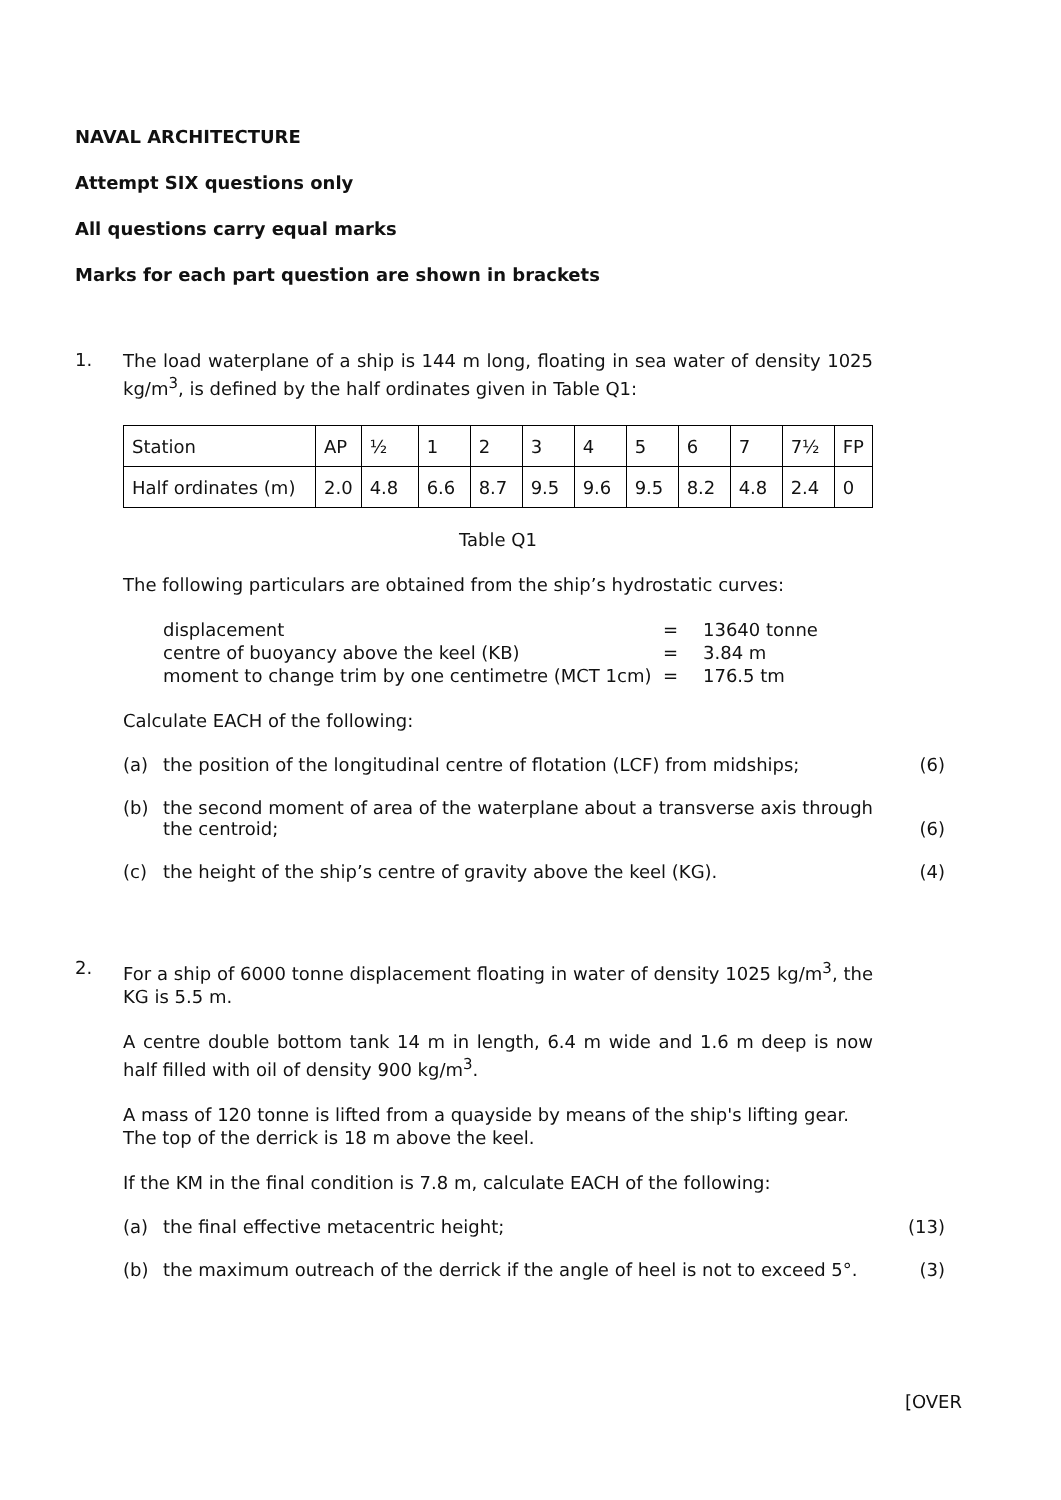NAVAL ARCHITECTURE
Attempt SIX questions only
All questions carry equal marks
Marks for each part question are shown in brackets
1.
The load waterplane of a ship is 144 m long, floating in sea water of density 1025 kg/m<sup>3</sup>, is defined by the half ordinates given in Table Q1:
| Station | AP | ½ | 1 | 2 | 3 | 4 | 5 | 6 | 7 | 7½ | FP |
| Half ordinates (m) | 2.0 | 4.8 | 6.6 | 8.7 | 9.5 | 9.6 | 9.5 | 8.2 | 4.8 | 2.4 | 0 |
Table Q1
The following particulars are obtained from the ship’s hydrostatic curves:
| displacement | = | 13640 tonne |
| centre of buoyancy above the keel (KB) | = | 3.84 m |
| moment to change trim by one centimetre (MCT 1cm) | = | 176.5 tm |
Calculate EACH of the following:
(a) the position of the longitudinal centre of flotation (LCF) from midships;
(6)
(b) the second moment of area of the waterplane about a transverse axis through the centroid;
(6)
(c) the height of the ship’s centre of gravity above the keel (KG). (4)
2.
For a ship of 6000 tonne displacement floating in water of density 1025 kg/m<sup>3</sup>, the KG is 5.5 m.
A centre double bottom tank 14 m in length, 6.4 m wide and 1.6 m deep is now half filled with oil of density 900 kg/m<sup>3</sup>.
A mass of 120 tonne is lifted from a quayside by means of the ship's lifting gear.
The top of the derrick is 18 m above the keel.
If the KM in the final condition is 7.8 m, calculate EACH of the following:
(a) the final effective metacentric height; (13)
(b) the maximum outreach of the derrick if the angle of heel is not to exceed 5°.
(3)
[OVER